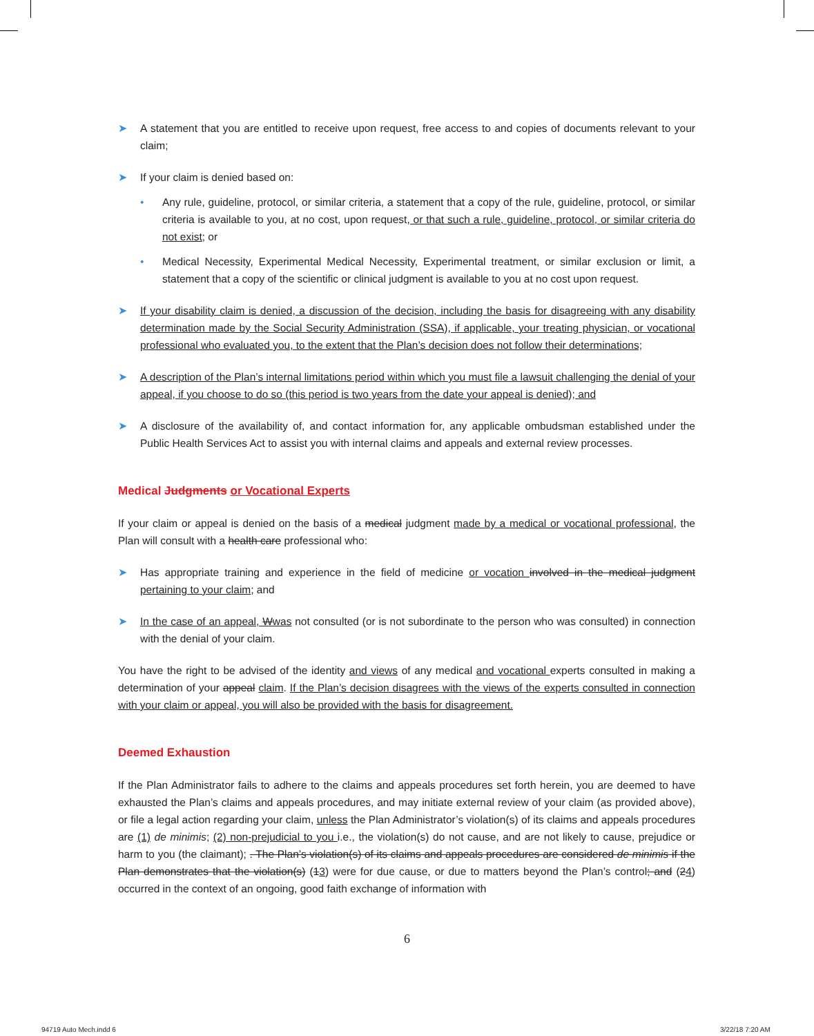➤ A statement that you are entitled to receive upon request, free access to and copies of documents relevant to your claim;
➤ If your claim is denied based on:
• Any rule, guideline, protocol, or similar criteria, a statement that a copy of the rule, guideline, protocol, or similar criteria is available to you, at no cost, upon request, or that such a rule, guideline, protocol, or similar criteria do not exist; or
• Medical Necessity, Experimental Medical Necessity, Experimental treatment, or similar exclusion or limit, a statement that a copy of the scientific or clinical judgment is available to you at no cost upon request.
➤ If your disability claim is denied, a discussion of the decision, including the basis for disagreeing with any disability determination made by the Social Security Administration (SSA), if applicable, your treating physician, or vocational professional who evaluated you, to the extent that the Plan’s decision does not follow their determinations;
➤ A description of the Plan’s internal limitations period within which you must file a lawsuit challenging the denial of your appeal, if you choose to do so (this period is two years from the date your appeal is denied); and
➤ A disclosure of the availability of, and contact information for, any applicable ombudsman established under the Public Health Services Act to assist you with internal claims and appeals and external review processes.
Medical Judgments or Vocational Experts
If your claim or appeal is denied on the basis of a medical judgment made by a medical or vocational professional, the Plan will consult with a health care professional who:
➤ Has appropriate training and experience in the field of medicine or vocation involved in the medical judgment pertaining to your claim; and
➤ In the case of an appeal, Wwas not consulted (or is not subordinate to the person who was consulted) in connection with the denial of your claim.
You have the right to be advised of the identity and views of any medical and vocational experts consulted in making a determination of your appeal claim. If the Plan’s decision disagrees with the views of the experts consulted in connection with your claim or appeal, you will also be provided with the basis for disagreement.
Deemed Exhaustion
If the Plan Administrator fails to adhere to the claims and appeals procedures set forth herein, you are deemed to have exhausted the Plan’s claims and appeals procedures, and may initiate external review of your claim (as provided above), or file a legal action regarding your claim, unless the Plan Administrator’s violation(s) of its claims and appeals procedures are (1) de minimis; (2) non-prejudicial to you i.e., the violation(s) do not cause, and are not likely to cause, prejudice or harm to you (the claimant); . The Plan’s violation(s) of its claims and appeals procedures are considered de minimis if the Plan demonstrates that the violation(s) (13) were for due cause, or due to matters beyond the Plan’s control; and (24) occurred in the context of an ongoing, good faith exchange of information with
6
94719 Auto Mech.indd 6 3/22/18 7:20 AM